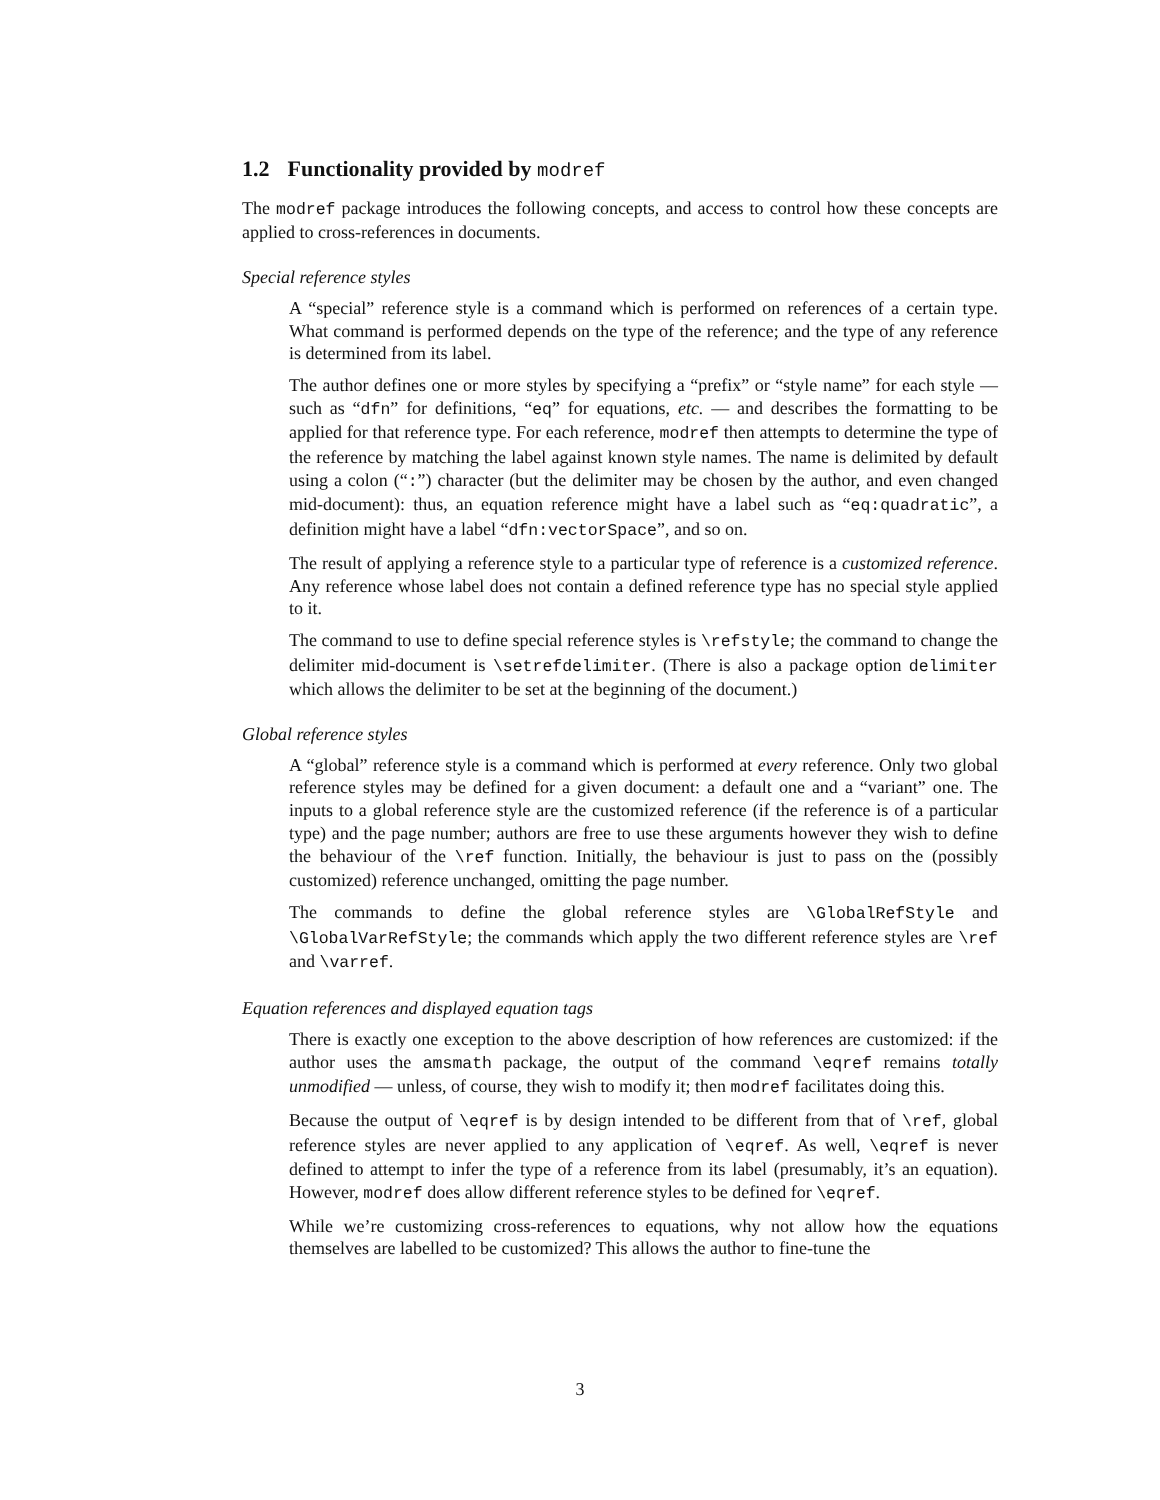1.2 Functionality provided by modref
The modref package introduces the following concepts, and access to control how these concepts are applied to cross-references in documents.
Special reference styles
A “special” reference style is a command which is performed on references of a certain type. What command is performed depends on the type of the reference; and the type of any reference is determined from its label.
The author defines one or more styles by specifying a “prefix” or “style name” for each style — such as “dfn” for definitions, “eq” for equations, etc. — and describes the formatting to be applied for that reference type. For each reference, modref then attempts to determine the type of the reference by matching the label against known style names. The name is delimited by default using a colon (“:”) character (but the delimiter may be chosen by the author, and even changed mid-document): thus, an equation reference might have a label such as “eq:quadratic”, a definition might have a label “dfn:vectorSpace”, and so on.
The result of applying a reference style to a particular type of reference is a customized reference. Any reference whose label does not contain a defined reference type has no special style applied to it.
The command to use to define special reference styles is \refstyle; the command to change the delimiter mid-document is \setrefdelimiter. (There is also a package option delimiter which allows the delimiter to be set at the beginning of the document.)
Global reference styles
A “global” reference style is a command which is performed at every reference. Only two global reference styles may be defined for a given document: a default one and a “variant” one. The inputs to a global reference style are the customized reference (if the reference is of a particular type) and the page number; authors are free to use these arguments however they wish to define the behaviour of the \ref function. Initially, the behaviour is just to pass on the (possibly customized) reference unchanged, omitting the page number.
The commands to define the global reference styles are \GlobalRefStyle and \GlobalVarRefStyle; the commands which apply the two different reference styles are \ref and \varref.
Equation references and displayed equation tags
There is exactly one exception to the above description of how references are customized: if the author uses the amsmath package, the output of the command \eqref remains totally unmodified — unless, of course, they wish to modify it; then modref facilitates doing this.
Because the output of \eqref is by design intended to be different from that of \ref, global reference styles are never applied to any application of \eqref. As well, \eqref is never defined to attempt to infer the type of a reference from its label (presumably, it’s an equation). However, modref does allow different reference styles to be defined for \eqref.
While we’re customizing cross-references to equations, why not allow how the equations themselves are labelled to be customized? This allows the author to fine-tune the
3